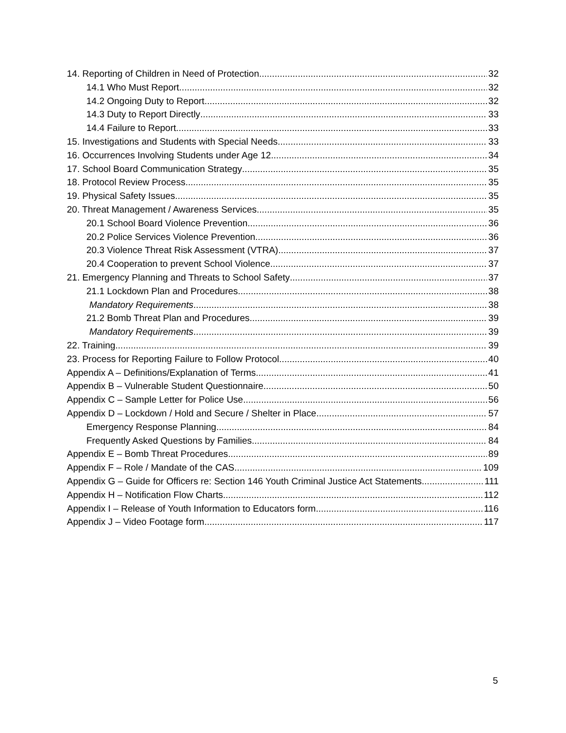14. Reporting of Children in Need of Protection 32
14.1 Who Must Report 32
14.2 Ongoing Duty to Report 32
14.3 Duty to Report Directly 33
14.4 Failure to Report 33
15. Investigations and Students with Special Needs 33
16. Occurrences Involving Students under Age 12 34
17. School Board Communication Strategy 35
18. Protocol Review Process 35
19. Physical Safety Issues 35
20. Threat Management / Awareness Services 35
20.1 School Board Violence Prevention 36
20.2 Police Services Violence Prevention 36
20.3 Violence Threat Risk Assessment (VTRA) 37
20.4 Cooperation to prevent School Violence 37
21. Emergency Planning and Threats to School Safety 37
21.1 Lockdown Plan and Procedures 38
Mandatory Requirements 38
21.2 Bomb Threat Plan and Procedures 39
Mandatory Requirements 39
22. Training 39
23. Process for Reporting Failure to Follow Protocol 40
Appendix A – Definitions/Explanation of Terms 41
Appendix B – Vulnerable Student Questionnaire 50
Appendix C – Sample Letter for Police Use 56
Appendix D – Lockdown / Hold and Secure / Shelter in Place 57
Emergency Response Planning 84
Frequently Asked Questions by Families 84
Appendix E – Bomb Threat Procedures 89
Appendix F – Role / Mandate of the CAS 109
Appendix G – Guide for Officers re: Section 146 Youth Criminal Justice Act Statements 111
Appendix H – Notification Flow Charts 112
Appendix I – Release of Youth Information to Educators form 116
Appendix J – Video Footage form 117
5